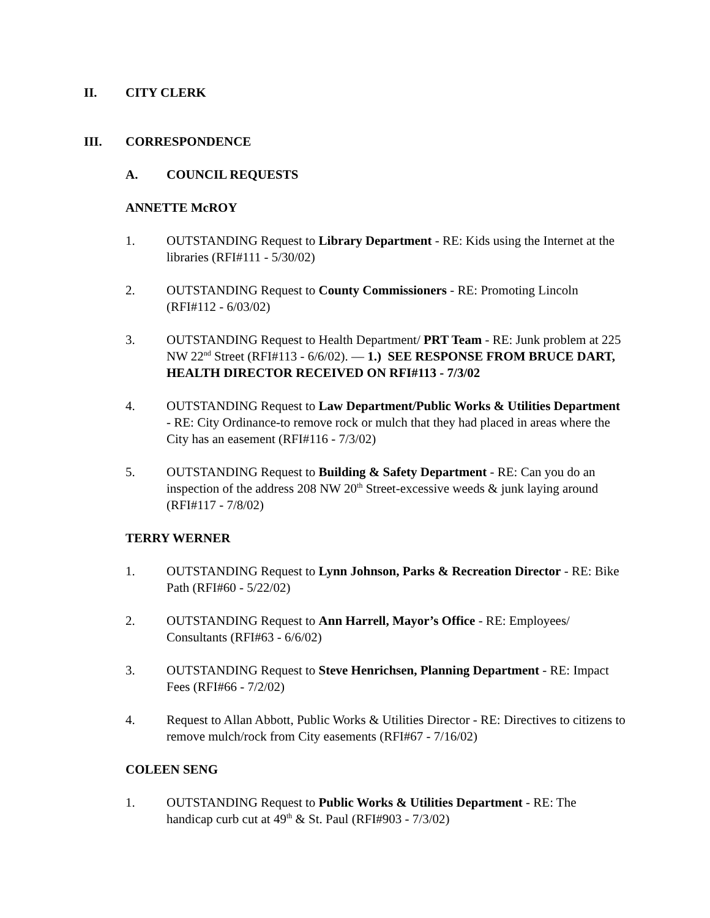II. CITY CLERK
III. CORRESPONDENCE
A. COUNCIL REQUESTS
ANNETTE McROY
1. OUTSTANDING Request to Library Department - RE: Kids using the Internet at the libraries (RFI#111 - 5/30/02)
2. OUTSTANDING Request to County Commissioners - RE: Promoting Lincoln (RFI#112 - 6/03/02)
3. OUTSTANDING Request to Health Department/ PRT Team - RE: Junk problem at 225 NW 22<sup>nd</sup> Street (RFI#113 - 6/6/02). — 1.) SEE RESPONSE FROM BRUCE DART, HEALTH DIRECTOR RECEIVED ON RFI#113 - 7/3/02
4. OUTSTANDING Request to Law Department/Public Works & Utilities Department - RE: City Ordinance-to remove rock or mulch that they had placed in areas where the City has an easement (RFI#116 - 7/3/02)
5. OUTSTANDING Request to Building & Safety Department - RE: Can you do an inspection of the address 208 NW 20<sup>th</sup> Street-excessive weeds & junk laying around (RFI#117 - 7/8/02)
TERRY WERNER
1. OUTSTANDING Request to Lynn Johnson, Parks & Recreation Director - RE: Bike Path (RFI#60 - 5/22/02)
2. OUTSTANDING Request to Ann Harrell, Mayor’s Office - RE: Employees/ Consultants (RFI#63 - 6/6/02)
3. OUTSTANDING Request to Steve Henrichsen, Planning Department - RE: Impact Fees (RFI#66 - 7/2/02)
4. Request to Allan Abbott, Public Works & Utilities Director - RE: Directives to citizens to remove mulch/rock from City easements (RFI#67 - 7/16/02)
COLEEN SENG
1. OUTSTANDING Request to Public Works & Utilities Department - RE: The handicap curb cut at 49<sup>th</sup> & St. Paul (RFI#903 - 7/3/02)